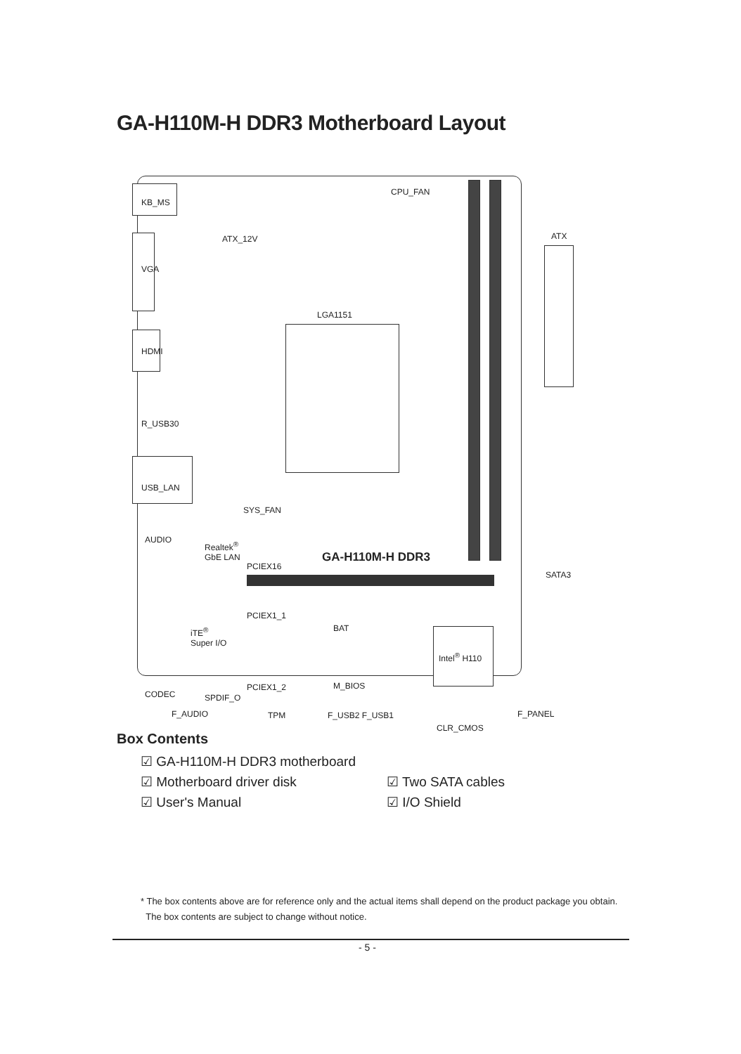GA-H110M-H DDR3 Motherboard Layout
KB_MS
VGA
HDMI
R_USB30
USB_LAN
AUDIO
ATX_12V
CPU_FAN
LGA1151
ATX
SYS_FAN
Realtek<sup>®</sup>
GbE LAN
PCIEX16
GA-H110M-H DDR3
SATA3
PCIEX1_1
BAT
iTE<sup>®</sup>
Super I/O
Intel<sup>®</sup> H110
PCIEX1_2 M_BIOS
CODEC SPDIF_O
F_AUDIO TPM F_USB2 F_USB1 F_PANEL
CLR_CMOS
Box Contents
☑ GA-H110M-H DDR3 motherboard
☑ Motherboard driver disk ☑ Two SATA cables
☑ User's Manual ☑ I/O Shield
* The box contents above are for reference only and the actual items shall depend on the product package you obtain.
The box contents are subject to change without notice.
- 5 -